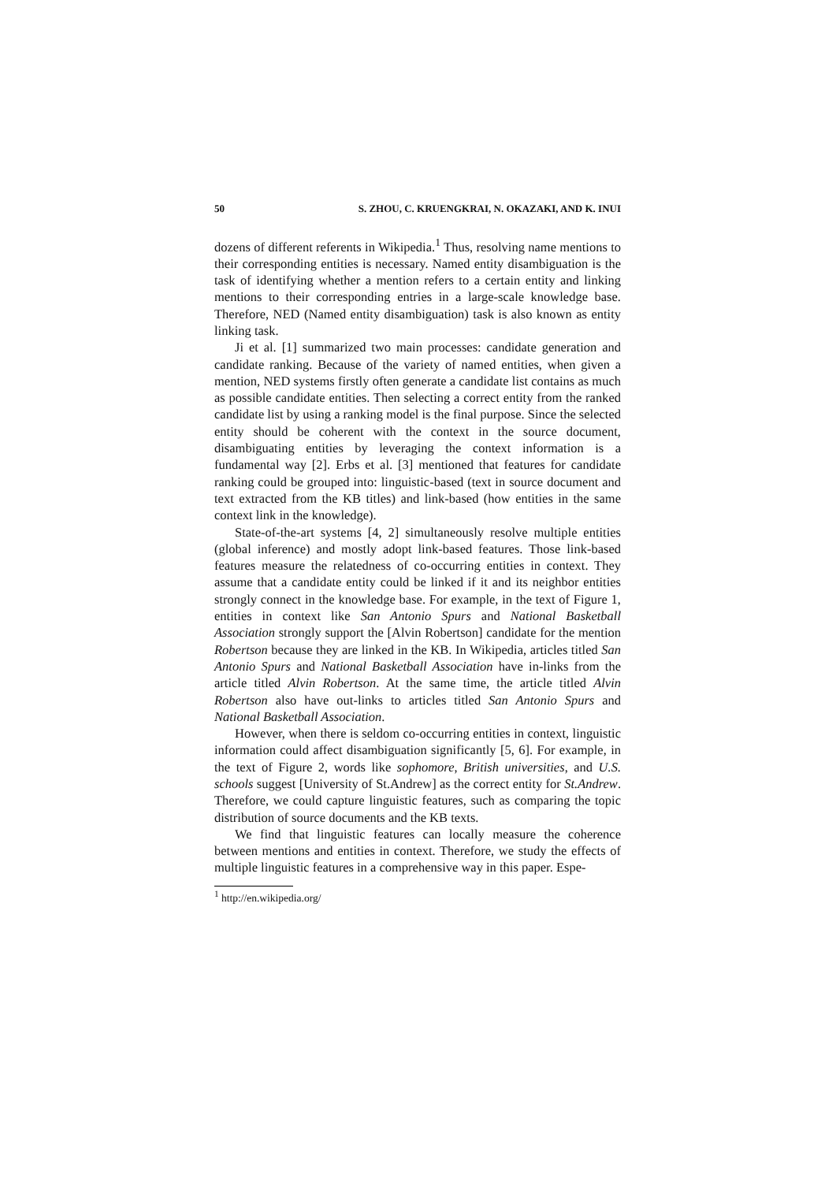50 S. ZHOU, C. KRUENGKRAI, N. OKAZAKI, AND K. INUI
dozens of different referents in Wikipedia.<sup>1</sup> Thus, resolving name mentions to their corresponding entities is necessary. Named entity disambiguation is the task of identifying whether a mention refers to a certain entity and linking mentions to their corresponding entries in a large-scale knowledge base. Therefore, NED (Named entity disambiguation) task is also known as entity linking task.
Ji et al. [1] summarized two main processes: candidate generation and candidate ranking. Because of the variety of named entities, when given a mention, NED systems firstly often generate a candidate list contains as much as possible candidate entities. Then selecting a correct entity from the ranked candidate list by using a ranking model is the final purpose. Since the selected entity should be coherent with the context in the source document, disambiguating entities by leveraging the context information is a fundamental way [2]. Erbs et al. [3] mentioned that features for candidate ranking could be grouped into: linguistic-based (text in source document and text extracted from the KB titles) and link-based (how entities in the same context link in the knowledge).
State-of-the-art systems [4, 2] simultaneously resolve multiple entities (global inference) and mostly adopt link-based features. Those link-based features measure the relatedness of co-occurring entities in context. They assume that a candidate entity could be linked if it and its neighbor entities strongly connect in the knowledge base. For example, in the text of Figure 1, entities in context like San Antonio Spurs and National Basketball Association strongly support the [Alvin Robertson] candidate for the mention Robertson because they are linked in the KB. In Wikipedia, articles titled San Antonio Spurs and National Basketball Association have in-links from the article titled Alvin Robertson. At the same time, the article titled Alvin Robertson also have out-links to articles titled San Antonio Spurs and National Basketball Association.
However, when there is seldom co-occurring entities in context, linguistic information could affect disambiguation significantly [5, 6]. For example, in the text of Figure 2, words like sophomore, British universities, and U.S. schools suggest [University of St.Andrew] as the correct entity for St.Andrew. Therefore, we could capture linguistic features, such as comparing the topic distribution of source documents and the KB texts.
We find that linguistic features can locally measure the coherence between mentions and entities in context. Therefore, we study the effects of multiple linguistic features in a comprehensive way in this paper. Espe-
<sup>1</sup> http://en.wikipedia.org/